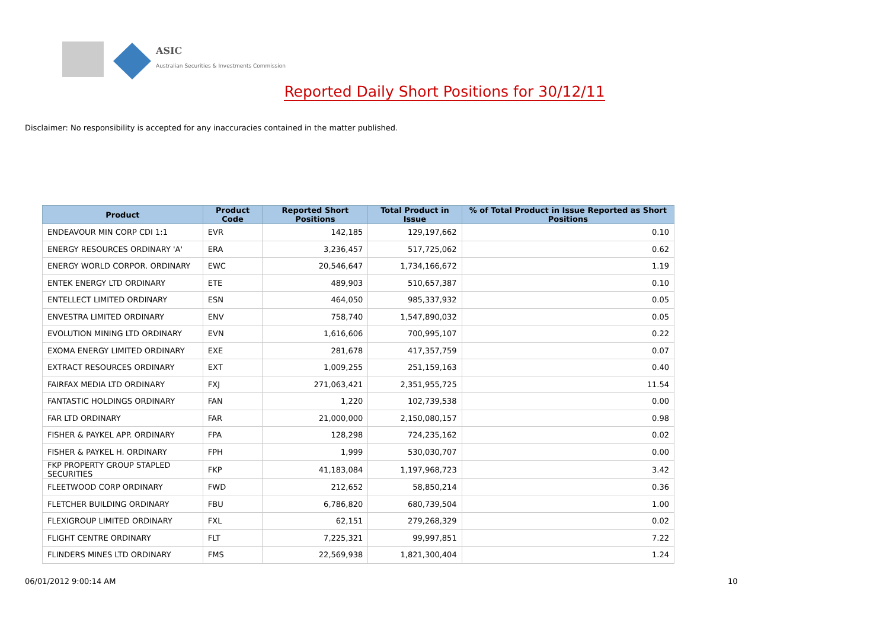ASIC
Australian Securities & Investments Commission
Reported Daily Short Positions for 30/12/11
Disclaimer: No responsibility is accepted for any inaccuracies contained in the matter published.
| Product | Product Code | Reported Short Positions | Total Product in Issue | % of Total Product in Issue Reported as Short Positions |
| --- | --- | --- | --- | --- |
| ENDEAVOUR MIN CORP CDI 1:1 | EVR | 142,185 | 129,197,662 | 0.10 |
| ENERGY RESOURCES ORDINARY 'A' | ERA | 3,236,457 | 517,725,062 | 0.62 |
| ENERGY WORLD CORPOR. ORDINARY | EWC | 20,546,647 | 1,734,166,672 | 1.19 |
| ENTEK ENERGY LTD ORDINARY | ETE | 489,903 | 510,657,387 | 0.10 |
| ENTELLECT LIMITED ORDINARY | ESN | 464,050 | 985,337,932 | 0.05 |
| ENVESTRA LIMITED ORDINARY | ENV | 758,740 | 1,547,890,032 | 0.05 |
| EVOLUTION MINING LTD ORDINARY | EVN | 1,616,606 | 700,995,107 | 0.22 |
| EXOMA ENERGY LIMITED ORDINARY | EXE | 281,678 | 417,357,759 | 0.07 |
| EXTRACT RESOURCES ORDINARY | EXT | 1,009,255 | 251,159,163 | 0.40 |
| FAIRFAX MEDIA LTD ORDINARY | FXJ | 271,063,421 | 2,351,955,725 | 11.54 |
| FANTASTIC HOLDINGS ORDINARY | FAN | 1,220 | 102,739,538 | 0.00 |
| FAR LTD ORDINARY | FAR | 21,000,000 | 2,150,080,157 | 0.98 |
| FISHER & PAYKEL APP. ORDINARY | FPA | 128,298 | 724,235,162 | 0.02 |
| FISHER & PAYKEL H. ORDINARY | FPH | 1,999 | 530,030,707 | 0.00 |
| FKP PROPERTY GROUP STAPLED SECURITIES | FKP | 41,183,084 | 1,197,968,723 | 3.42 |
| FLEETWOOD CORP ORDINARY | FWD | 212,652 | 58,850,214 | 0.36 |
| FLETCHER BUILDING ORDINARY | FBU | 6,786,820 | 680,739,504 | 1.00 |
| FLEXIGROUP LIMITED ORDINARY | FXL | 62,151 | 279,268,329 | 0.02 |
| FLIGHT CENTRE ORDINARY | FLT | 7,225,321 | 99,997,851 | 7.22 |
| FLINDERS MINES LTD ORDINARY | FMS | 22,569,938 | 1,821,300,404 | 1.24 |
06/01/2012 9:00:14 AM 10